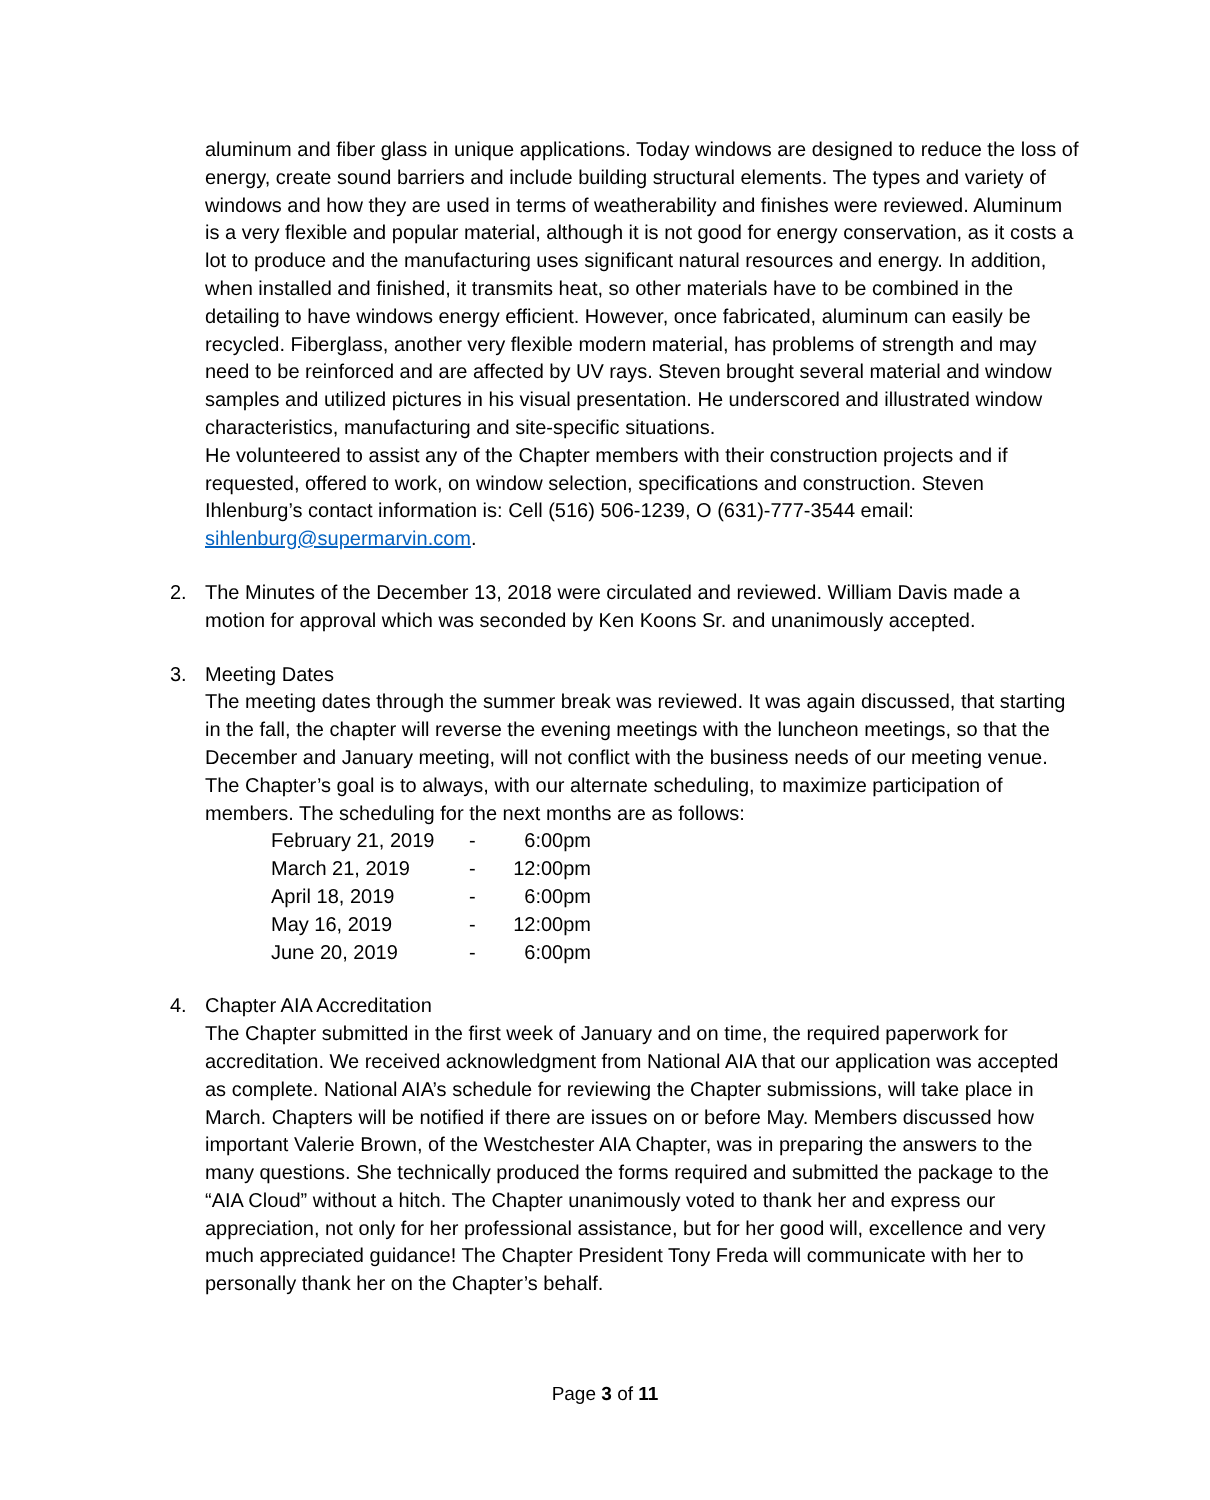aluminum and fiber glass in unique applications. Today windows are designed to reduce the loss of energy, create sound barriers and include building structural elements. The types and variety of windows and how they are used in terms of weatherability and finishes were reviewed. Aluminum is a very flexible and popular material, although it is not good for energy conservation, as it costs a lot to produce and the manufacturing uses significant natural resources and energy. In addition, when installed and finished, it transmits heat, so other materials have to be combined in the detailing to have windows energy efficient. However, once fabricated, aluminum can easily be recycled. Fiberglass, another very flexible modern material, has problems of strength and may need to be reinforced and are affected by UV rays. Steven brought several material and window samples and utilized pictures in his visual presentation. He underscored and illustrated window characteristics, manufacturing and site-specific situations.
He volunteered to assist any of the Chapter members with their construction projects and if requested, offered to work, on window selection, specifications and construction. Steven Ihlenburg’s contact information is: Cell (516) 506-1239, O (631)-777-3544 email: sihlenburg@supermarvin.com.
2. The Minutes of the December 13, 2018 were circulated and reviewed. William Davis made a motion for approval which was seconded by Ken Koons Sr. and unanimously accepted.
3. Meeting Dates
The meeting dates through the summer break was reviewed. It was again discussed, that starting in the fall, the chapter will reverse the evening meetings with the luncheon meetings, so that the December and January meeting, will not conflict with the business needs of our meeting venue. The Chapter’s goal is to always, with our alternate scheduling, to maximize participation of members. The scheduling for the next months are as follows:
| February 21, 2019 | - | 6:00pm |
| March 21, 2019 | - | 12:00pm |
| April 18, 2019 | - | 6:00pm |
| May 16, 2019 | - | 12:00pm |
| June 20, 2019 | - | 6:00pm |
4. Chapter AIA Accreditation
The Chapter submitted in the first week of January and on time, the required paperwork for accreditation. We received acknowledgment from National AIA that our application was accepted as complete. National AIA’s schedule for reviewing the Chapter submissions, will take place in March. Chapters will be notified if there are issues on or before May. Members discussed how important Valerie Brown, of the Westchester AIA Chapter, was in preparing the answers to the many questions. She technically produced the forms required and submitted the package to the “AIA Cloud” without a hitch. The Chapter unanimously voted to thank her and express our appreciation, not only for her professional assistance, but for her good will, excellence and very much appreciated guidance! The Chapter President Tony Freda will communicate with her to personally thank her on the Chapter’s behalf.
Page 3 of 11